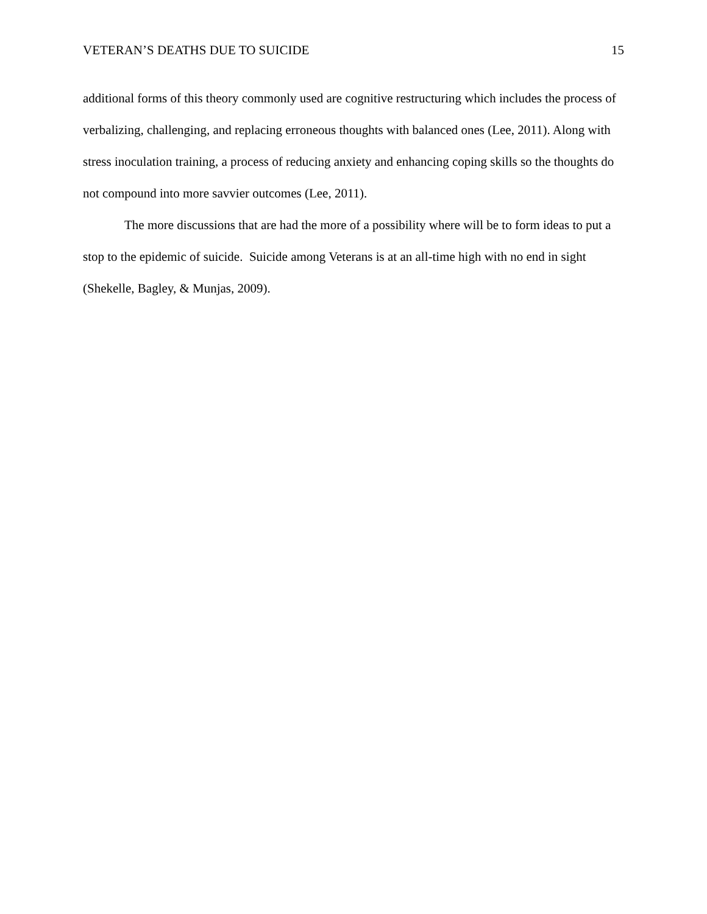VETERAN’S DEATHS DUE TO SUICIDE 15
additional forms of this theory commonly used are cognitive restructuring which includes the process of verbalizing, challenging, and replacing erroneous thoughts with balanced ones (Lee, 2011). Along with stress inoculation training, a process of reducing anxiety and enhancing coping skills so the thoughts do not compound into more savvier outcomes (Lee, 2011).
The more discussions that are had the more of a possibility where will be to form ideas to put a stop to the epidemic of suicide. Suicide among Veterans is at an all-time high with no end in sight (Shekelle, Bagley, & Munjas, 2009).